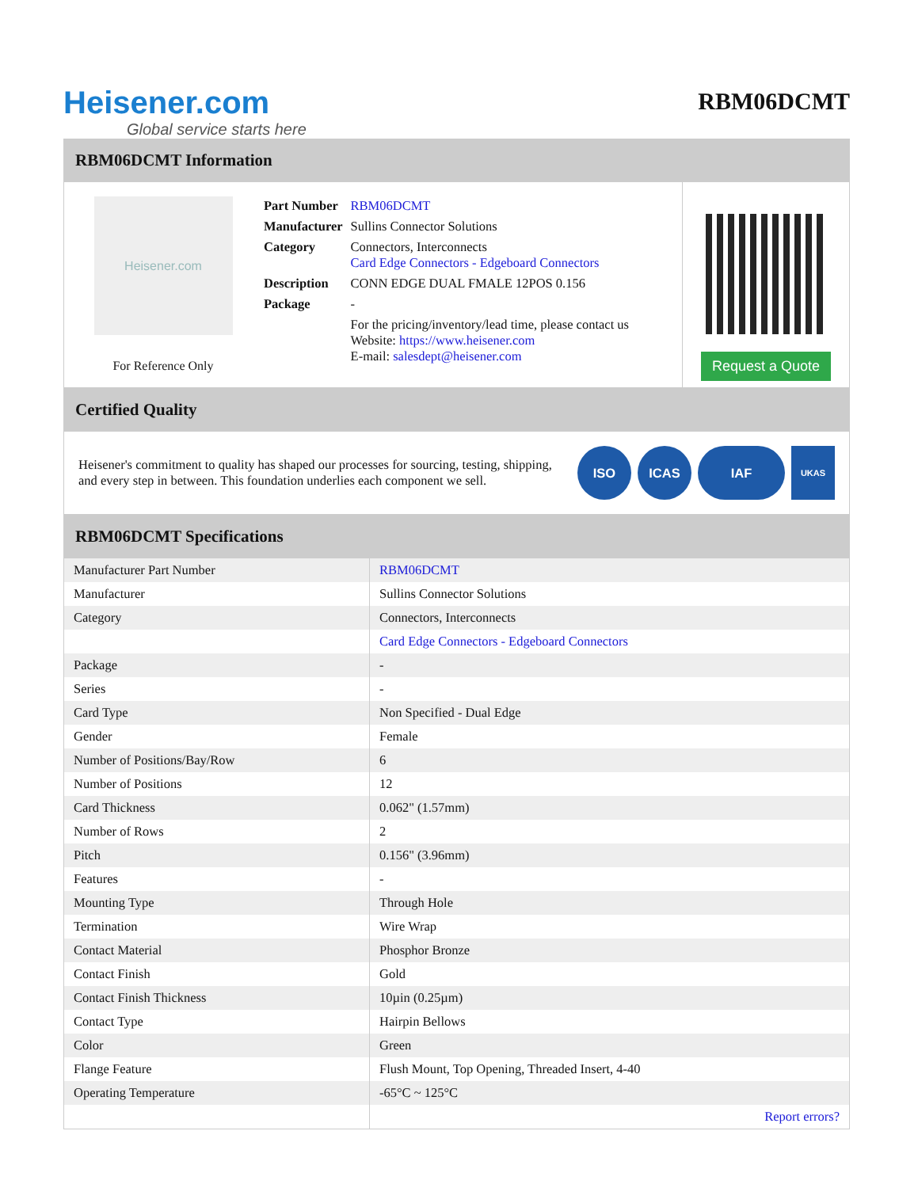Heisener.com
Global service starts here
RBM06DCMT
RBM06DCMT Information
Heisener.com
For Reference Only
| Part Number | RBM06DCMT |
| Manufacturer | Sullins Connector Solutions |
| Category | Connectors, Interconnects Card Edge Connectors - Edgeboard Connectors |
| Description | CONN EDGE DUAL FMALE 12POS 0.156 |
| Package | - |
| | For the pricing/inventory/lead time, please contact us Website: https://www.heisener.com E-mail: salesdept@heisener.com |
Request a Quote
Certified Quality
Heisener's commitment to quality has shaped our processes for sourcing, testing, shipping, and every step in between. This foundation underlies each component we sell.
ISO ICAS IAF
UKAS
RBM06DCMT Specifications
| Manufacturer Part Number | RBM06DCMT |
| Manufacturer | Sullins Connector Solutions |
| Category | Connectors, Interconnects |
| | Card Edge Connectors - Edgeboard Connectors |
| Package | - |
| Series | - |
| Card Type | Non Specified - Dual Edge |
| Gender | Female |
| Number of Positions/Bay/Row | 6 |
| Number of Positions | 12 |
| Card Thickness | 0.062" (1.57mm) |
| Number of Rows | 2 |
| Pitch | 0.156" (3.96mm) |
| Features | - |
| Mounting Type | Through Hole |
| Termination | Wire Wrap |
| Contact Material | Phosphor Bronze |
| Contact Finish | Gold |
| Contact Finish Thickness | 10µin (0.25µm) |
| Contact Type | Hairpin Bellows |
| Color | Green |
| Flange Feature | Flush Mount, Top Opening, Threaded Insert, 4-40 |
| Operating Temperature | -65°C ~ 125°C |
| | Report errors? |